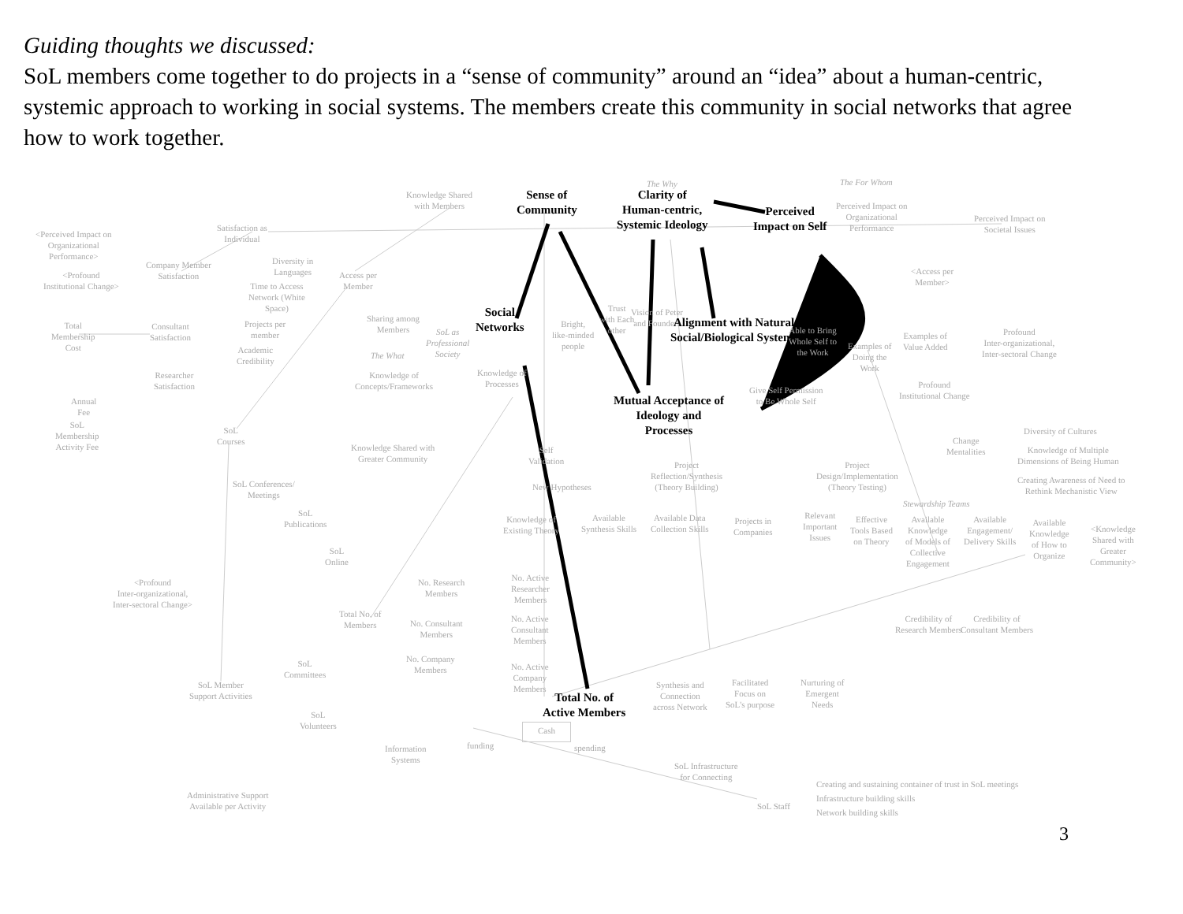Guiding thoughts we discussed:
SoL members come together to do projects in a “sense of community” around an “idea” about a human-centric, systemic approach to working in social systems. The members create this community in social networks that agree how to work together.
The Why The For Whom
Knowledge Shared
with Members
Sense of
Community
Clarity of
Human-centric,
Systemic Ideology
Perceived
Impact on Self
Perceived Impact on
Organizational
Performance
Perceived Impact on
Societal Issues
Satisfaction as
Individual
<Perceived Impact on
Organizational
Performance>
Company Member
Satisfaction
Diversity in
Languages
Access per
Member
<Profound
Institutional Change>
Time to Access
Network (White
Space)
<Access per
Member>
Social
Networks
Sharing among
Members
Bright,
like-minded
people
Trust
with Each
other
Vision of Peter
and Founders
Alignment with Natural
Social/Biological Systems
Able to Bring
Whole Self to
the Work
Examples of
Value Added
Profound
Inter-organizational,
Inter-sectoral Change
Total
Membership
Cost
Consultant
Satisfaction
Projects per
member
SoL as
Professional
Society
Academic
Credibility
Examples of
Doing the
Work
The What
Researcher
Satisfaction
Knowledge of
Concepts/Frameworks
Knowledge of
Processes
Mutual Acceptance of
Ideology and
Processes
Give Self Permission
to Be Whole Self
Profound
Institutional Change
Annual
Fee
SoL
Membership
Activity Fee
SoL
Courses
Diversity of Cultures
Change
Mentalities
Knowledge of Multiple
Dimensions of Being Human
Knowledge Shared with
Greater Community
Self
Validation
Project
Reflection/Synthesis
(Theory Building)
Project
Design/Implementation
(Theory Testing)
Creating Awareness of Need to
Rethink Mechanistic View
SoL Conferences/
Meetings
New Hypotheses
Stewardship Teams
SoL
Publications
Knowledge of
Existing Theory
Available
Synthesis Skills
Available Data
Collection Skills
Projects in
Companies
Relevant
Important
Issues
Effective
Tools Based
on Theory
Available
Knowledge
of Models of
Collective
Engagement
Available
Engagement/
Delivery Skills
Available
Knowledge
of How to
Organize
<Knowledge
Shared with
Greater
Community>
SoL
Online
No. Active
Researcher
Members
<Profound
Inter-organizational,
Inter-sectoral Change>
No. Research
Members
Total No. of
Members
No. Consultant
Members
No. Active
Consultant
Members
Credibility of
Research Members
Credibility of
Consultant Members
No. Company
Members
No. Active
Company
Members
SoL
Committees
SoL Member
Support Activities
Total No. of
Active Members
Synthesis and
Connection
across Network
Facilitated
Focus on
SoL's purpose
Nurturing of
Emergent
Needs
SoL
Volunteers
Cash
funding spending
Information
Systems
SoL Infrastructure
for Connecting
Creating and sustaining container of trust in SoL meetings
Infrastructure building skills
Network building skills
Administrative Support
Available per Activity
SoL Staff
3